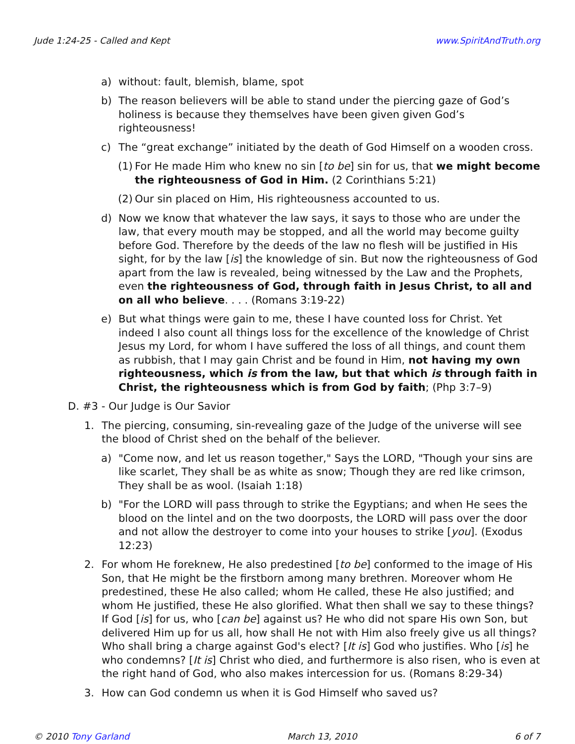Jude 1:24-25 - Called and Kept www.SpiritAndTruth.org
a) without: fault, blemish, blame, spot
b) The reason believers will be able to stand under the piercing gaze of God’s holiness is because they themselves have been given given God’s righteousness!
c) The “great exchange” initiated by the death of God Himself on a wooden cross.
(1) For He made Him who knew no sin [to be] sin for us, that we might become the righteousness of God in Him. (2 Corinthians 5:21)
(2) Our sin placed on Him, His righteousness accounted to us.
d) Now we know that whatever the law says, it says to those who are under the law, that every mouth may be stopped, and all the world may become guilty before God. Therefore by the deeds of the law no flesh will be justified in His sight, for by the law [is] the knowledge of sin. But now the righteousness of God apart from the law is revealed, being witnessed by the Law and the Prophets, even the righteousness of God, through faith in Jesus Christ, to all and on all who believe. . . . (Romans 3:19-22)
e) But what things were gain to me, these I have counted loss for Christ. Yet indeed I also count all things loss for the excellence of the knowledge of Christ Jesus my Lord, for whom I have suffered the loss of all things, and count them as rubbish, that I may gain Christ and be found in Him, not having my own righteousness, which is from the law, but that which is through faith in Christ, the righteousness which is from God by faith; (Php 3:7–9)
D. #3 - Our Judge is Our Savior
1. The piercing, consuming, sin-revealing gaze of the Judge of the universe will see the blood of Christ shed on the behalf of the believer.
a) "Come now, and let us reason together," Says the LORD, "Though your sins are like scarlet, They shall be as white as snow; Though they are red like crimson, They shall be as wool. (Isaiah 1:18)
b) "For the LORD will pass through to strike the Egyptians; and when He sees the blood on the lintel and on the two doorposts, the LORD will pass over the door and not allow the destroyer to come into your houses to strike [you]. (Exodus 12:23)
2. For whom He foreknew, He also predestined [to be] conformed to the image of His Son, that He might be the firstborn among many brethren. Moreover whom He predestined, these He also called; whom He called, these He also justified; and whom He justified, these He also glorified. What then shall we say to these things? If God [is] for us, who [can be] against us? He who did not spare His own Son, but delivered Him up for us all, how shall He not with Him also freely give us all things? Who shall bring a charge against God's elect? [It is] God who justifies. Who [is] he who condemns? [It is] Christ who died, and furthermore is also risen, who is even at the right hand of God, who also makes intercession for us. (Romans 8:29-34)
3. How can God condemn us when it is God Himself who saved us?
© 2010 Tony Garland March 13, 2010 6 of 7